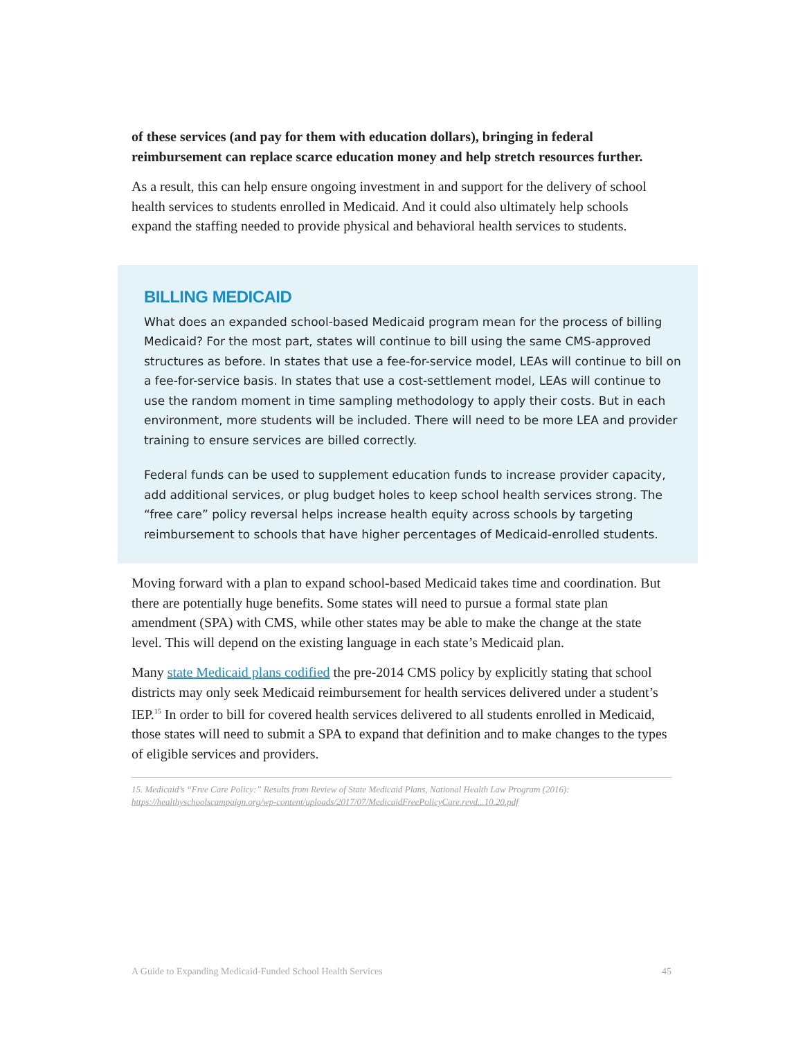of these services (and pay for them with education dollars), bringing in federal reimbursement can replace scarce education money and help stretch resources further.
As a result, this can help ensure ongoing investment in and support for the delivery of school health services to students enrolled in Medicaid. And it could also ultimately help schools expand the staffing needed to provide physical and behavioral health services to students.
BILLING MEDICAID
What does an expanded school-based Medicaid program mean for the process of billing Medicaid? For the most part, states will continue to bill using the same CMS-approved structures as before. In states that use a fee-for-service model, LEAs will continue to bill on a fee-for-service basis. In states that use a cost-settlement model, LEAs will continue to use the random moment in time sampling methodology to apply their costs. But in each environment, more students will be included. There will need to be more LEA and provider training to ensure services are billed correctly.
Federal funds can be used to supplement education funds to increase provider capacity, add additional services, or plug budget holes to keep school health services strong. The “free care” policy reversal helps increase health equity across schools by targeting reimbursement to schools that have higher percentages of Medicaid-enrolled students.
Moving forward with a plan to expand school-based Medicaid takes time and coordination. But there are potentially huge benefits. Some states will need to pursue a formal state plan amendment (SPA) with CMS, while other states may be able to make the change at the state level. This will depend on the existing language in each state’s Medicaid plan.
Many state Medicaid plans codified the pre-2014 CMS policy by explicitly stating that school districts may only seek Medicaid reimbursement for health services delivered under a student’s IEP.<sup>15</sup> In order to bill for covered health services delivered to all students enrolled in Medicaid, those states will need to submit a SPA to expand that definition and to make changes to the types of eligible services and providers.
15. Medicaid’s “Free Care Policy:” Results from Review of State Medicaid Plans, National Health Law Program (2016):
https://healthyschoolscampaign.org/wp-content/uploads/2017/07/MedicaidFreePolicyCare.revd...10.20.pdf
A Guide to Expanding Medicaid-Funded School Health Services 45